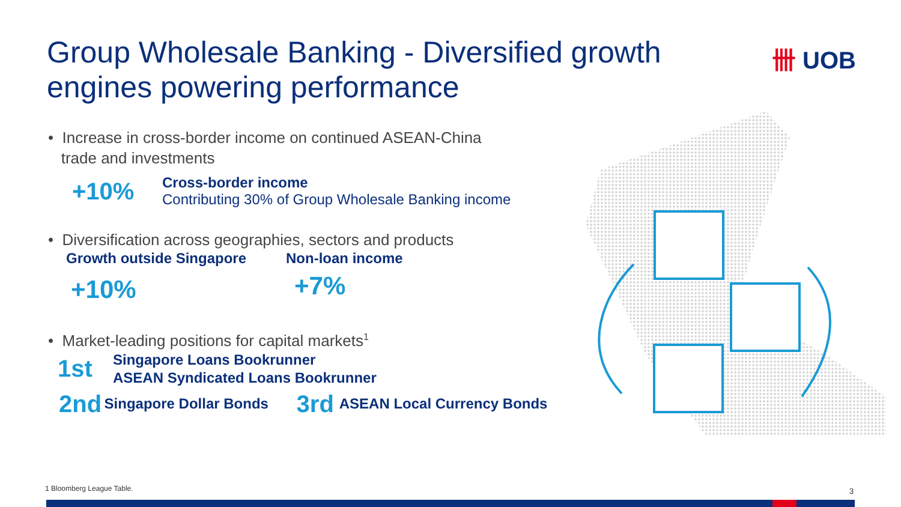Group Wholesale Banking - Diversified growth engines powering performance
卌 UOB
• Increase in cross-border income on continued ASEAN-China
trade and investments
+10%
Cross-border income
Contributing 30% of Group Wholesale Banking income
• Diversification across geographies, sectors and products
Growth outside Singapore Non-loan income
+10% +7%
• Market-leading positions for capital markets<sup>1</sup>
1st Singapore Loans Bookrunner
ASEAN Syndicated Loans Bookrunner
2nd Singapore Dollar Bonds 3rd ASEAN Local Currency Bonds
1 Bloomberg League Table. 3